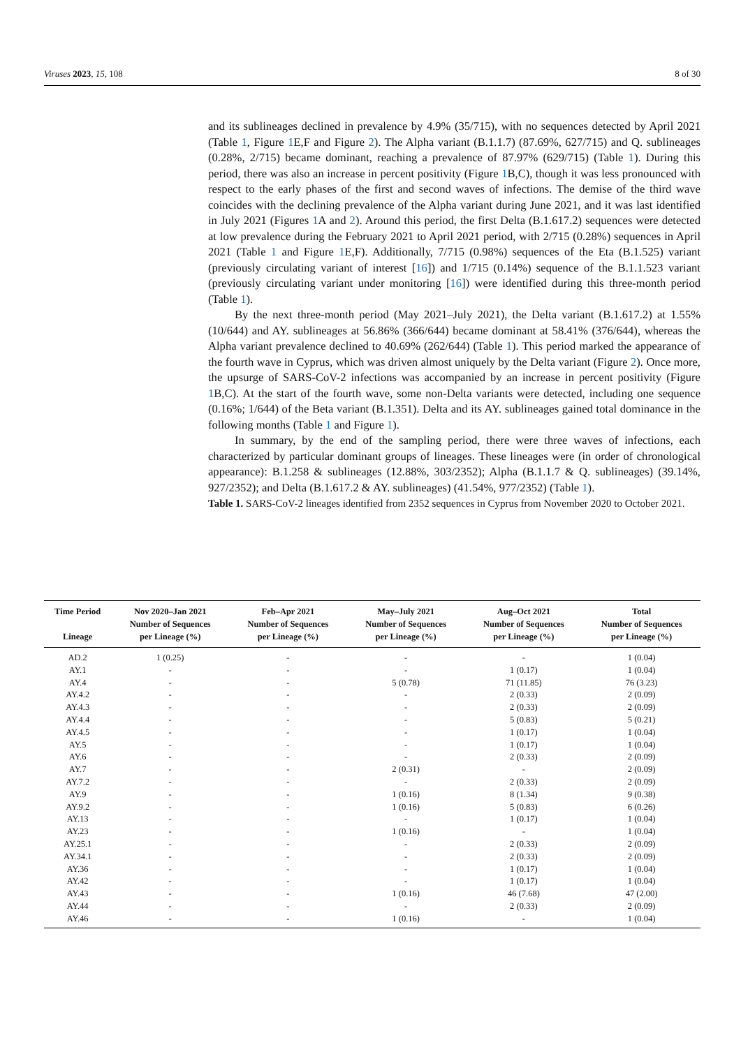Viruses 2023, 15, 108 8 of 30
and its sublineages declined in prevalence by 4.9% (35/715), with no sequences detected by April 2021 (Table 1, Figure 1 E,F and Figure 2). The Alpha variant (B.1.1.7) (87.69%, 627/715) and Q. sublineages (0.28%, 2/715) became dominant, reaching a prevalence of 87.97% (629/715) (Table 1). During this period, there was also an increase in percent positivity (Figure 1 B,C), though it was less pronounced with respect to the early phases of the first and second waves of infections. The demise of the third wave coincides with the declining prevalence of the Alpha variant during June 2021, and it was last identified in July 2021 (Figures 1 A and 2). Around this period, the first Delta (B.1.617.2) sequences were detected at low prevalence during the February 2021 to April 2021 period, with 2/715 (0.28%) sequences in April 2021 (Table 1 and Figure 1 E,F). Additionally, 7/715 (0.98%) sequences of the Eta (B.1.525) variant (previously circulating variant of interest [16]) and 1/715 (0.14%) sequence of the B.1.1.523 variant (previously circulating variant under monitoring [16]) were identified during this three-month period (Table 1).
By the next three-month period (May 2021–July 2021), the Delta variant (B.1.617.2) at 1.55% (10/644) and AY. sublineages at 56.86% (366/644) became dominant at 58.41% (376/644), whereas the Alpha variant prevalence declined to 40.69% (262/644) (Table 1). This period marked the appearance of the fourth wave in Cyprus, which was driven almost uniquely by the Delta variant (Figure 2). Once more, the upsurge of SARS-CoV-2 infections was accompanied by an increase in percent positivity (Figure 1 B,C). At the start of the fourth wave, some non-Delta variants were detected, including one sequence (0.16%; 1/644) of the Beta variant (B.1.351). Delta and its AY. sublineages gained total dominance in the following months (Table 1 and Figure 1).
In summary, by the end of the sampling period, there were three waves of infections, each characterized by particular dominant groups of lineages. These lineages were (in order of chronological appearance): B.1.258 & sublineages (12.88%, 303/2352); Alpha (B.1.1.7 & Q. sublineages) (39.14%, 927/2352); and Delta (B.1.617.2 & AY. sublineages) (41.54%, 977/2352) (Table 1).
Table 1. SARS-CoV-2 lineages identified from 2352 sequences in Cyprus from November 2020 to October 2021.
| Time Period Lineage | Nov 2020–Jan 2021 Number of Sequences per Lineage (%) | Feb–Apr 2021 Number of Sequences per Lineage (%) | May–July 2021 Number of Sequences per Lineage (%) | Aug–Oct 2021 Number of Sequences per Lineage (%) | Total Number of Sequences per Lineage (%) |
| --- | --- | --- | --- | --- | --- |
| AD.2 | 1 (0.25) | - | - | - | 1 (0.04) |
| AY.1 | - | - | - | 1 (0.17) | 1 (0.04) |
| AY.4 | - | - | 5 (0.78) | 71 (11.85) | 76 (3.23) |
| AY.4.2 | - | - | - | 2 (0.33) | 2 (0.09) |
| AY.4.3 | - | - | - | 2 (0.33) | 2 (0.09) |
| AY.4.4 | - | - | - | 5 (0.83) | 5 (0.21) |
| AY.4.5 | - | - | - | 1 (0.17) | 1 (0.04) |
| AY.5 | - | - | - | 1 (0.17) | 1 (0.04) |
| AY.6 | - | - | - | 2 (0.33) | 2 (0.09) |
| AY.7 | - | - | 2 (0.31) | - | 2 (0.09) |
| AY.7.2 | - | - | - | 2 (0.33) | 2 (0.09) |
| AY.9 | - | - | 1 (0.16) | 8 (1.34) | 9 (0.38) |
| AY.9.2 | - | - | 1 (0.16) | 5 (0.83) | 6 (0.26) |
| AY.13 | - | - | - | 1 (0.17) | 1 (0.04) |
| AY.23 | - | - | 1 (0.16) | - | 1 (0.04) |
| AY.25.1 | - | - | - | 2 (0.33) | 2 (0.09) |
| AY.34.1 | - | - | - | 2 (0.33) | 2 (0.09) |
| AY.36 | - | - | - | 1 (0.17) | 1 (0.04) |
| AY.42 | - | - | - | 1 (0.17) | 1 (0.04) |
| AY.43 | - | - | 1 (0.16) | 46 (7.68) | 47 (2.00) |
| AY.44 | - | - | - | 2 (0.33) | 2 (0.09) |
| AY.46 | - | - | 1 (0.16) | - | 1 (0.04) |